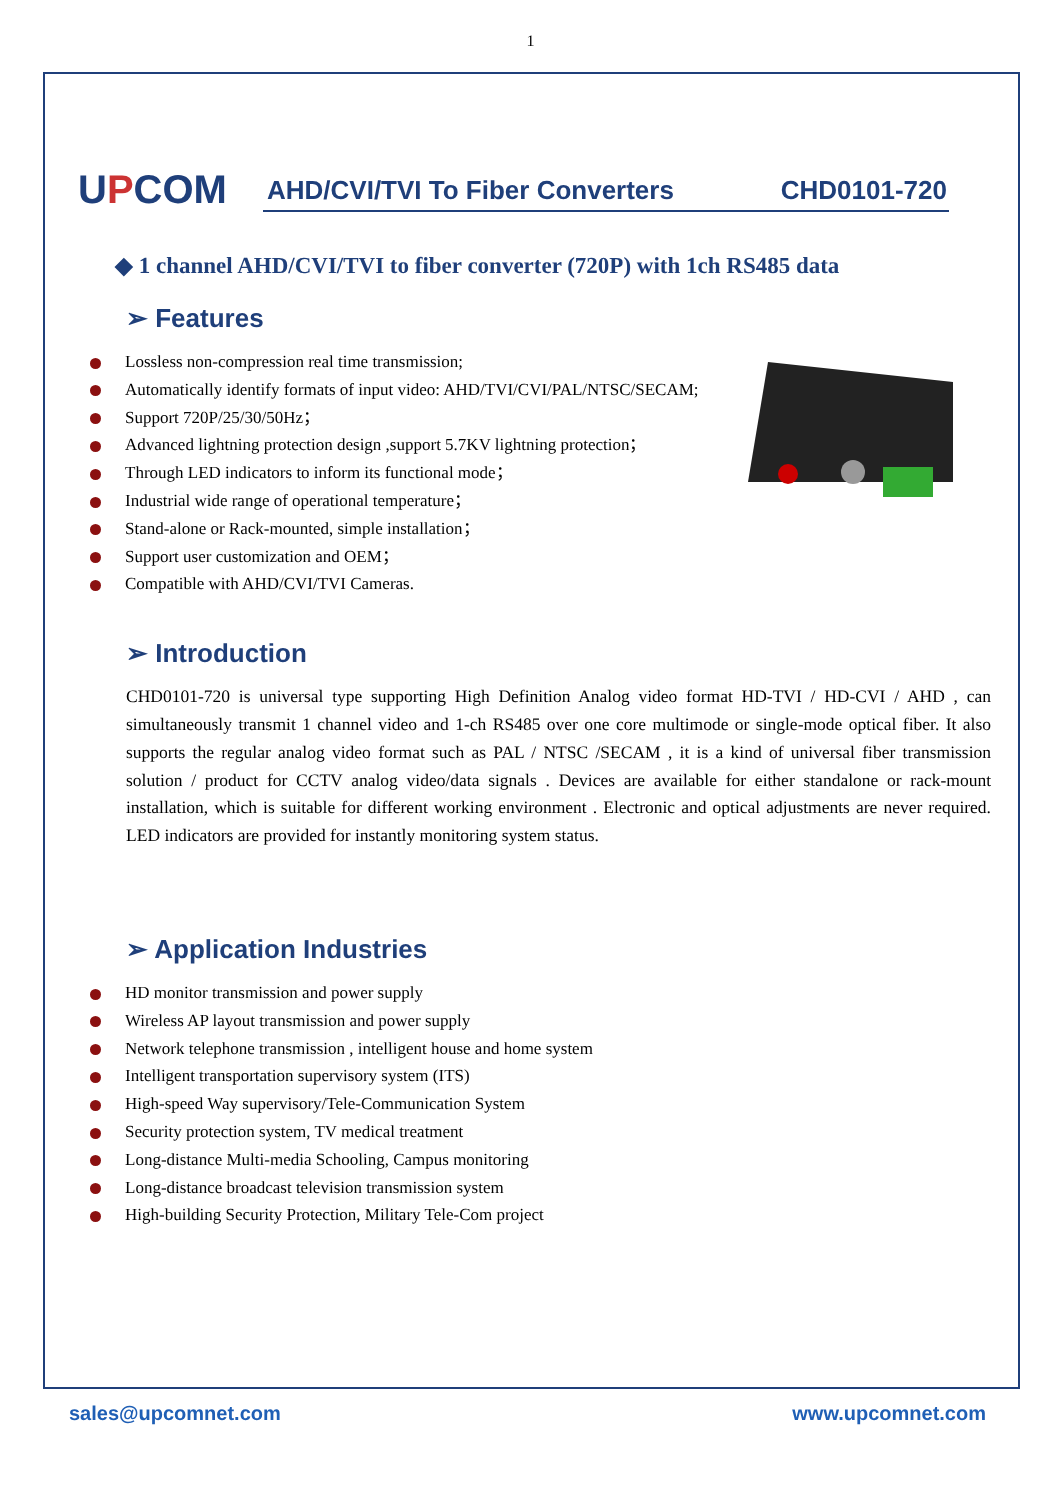1
UPCOM
AHD/CVI/TVI To Fiber Converters CHD0101-720
◆ 1 channel AHD/CVI/TVI to fiber converter (720P) with 1ch RS485 data
➢ Features
Lossless non-compression real time transmission;
Automatically identify formats of input video: AHD/TVI/CVI/PAL/NTSC/SECAM;
Support 720P/25/30/50Hz；
Advanced lightning protection design ,support 5.7KV lightning protection；
Through LED indicators to inform its functional mode；
Industrial wide range of operational temperature；
Stand-alone or Rack-mounted, simple installation；
Support user customization and OEM；
Compatible with AHD/CVI/TVI Cameras.
➢ Introduction
CHD0101-720 is universal type supporting High Definition Analog video format HD-TVI / HD-CVI / AHD , can simultaneously transmit 1 channel video and 1-ch RS485 over one core multimode or single-mode optical fiber. It also supports the regular analog video format such as PAL / NTSC /SECAM , it is a kind of universal fiber transmission solution / product for CCTV analog video/data signals . Devices are available for either standalone or rack-mount installation, which is suitable for different working environment . Electronic and optical adjustments are never required. LED indicators are provided for instantly monitoring system status.
➢ Application Industries
HD monitor transmission and power supply
Wireless AP layout transmission and power supply
Network telephone transmission , intelligent house and home system
Intelligent transportation supervisory system (ITS)
High-speed Way supervisory/Tele-Communication System
Security protection system, TV medical treatment
Long-distance Multi-media Schooling, Campus monitoring
Long-distance broadcast television transmission system
High-building Security Protection, Military Tele-Com project
sales@upcomnet.com www.upcomnet.com